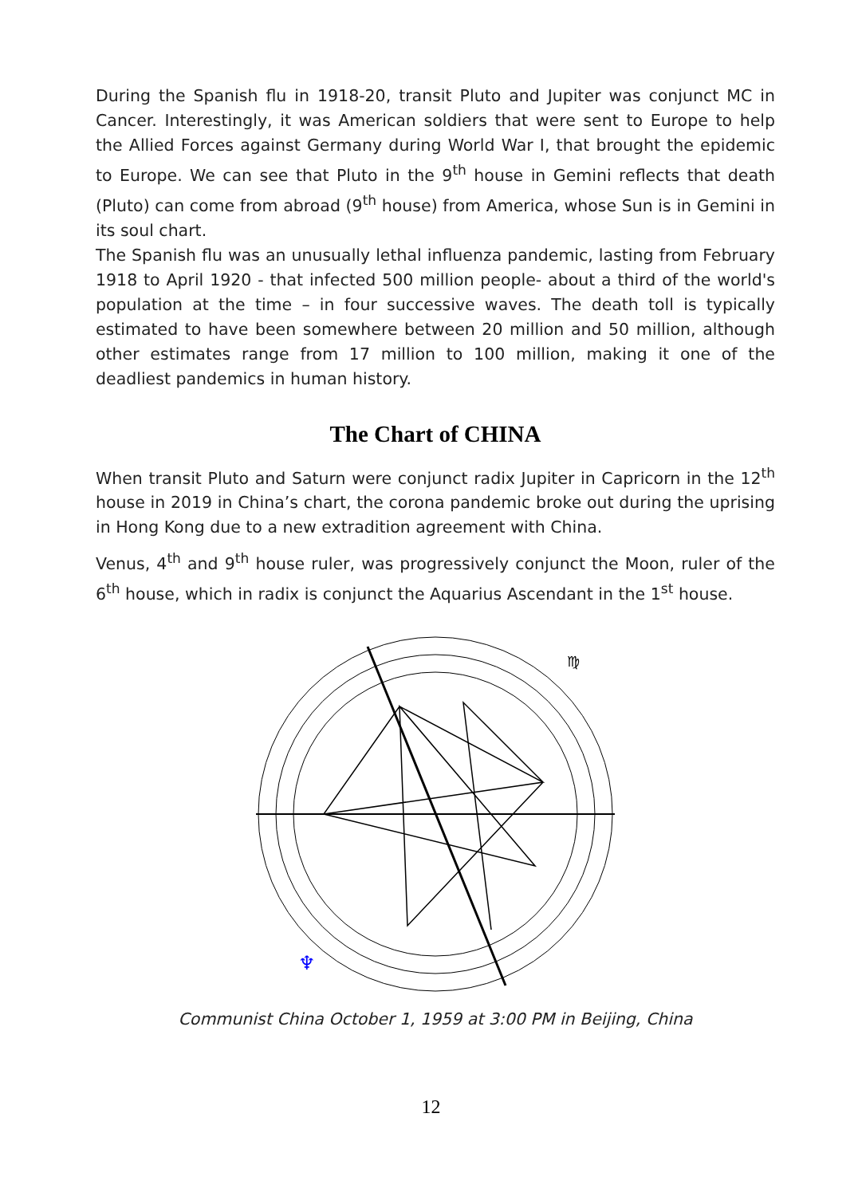During the Spanish flu in 1918-20, transit Pluto and Jupiter was conjunct MC in Cancer. Interestingly, it was American soldiers that were sent to Europe to help the Allied Forces against Germany during World War I, that brought the epidemic to Europe. We can see that Pluto in the 9<sup>th</sup> house in Gemini reflects that death (Pluto) can come from abroad (9<sup>th</sup> house) from America, whose Sun is in Gemini in its soul chart.
The Spanish flu was an unusually lethal influenza pandemic, lasting from February 1918 to April 1920 - that infected 500 million people- about a third of the world's population at the time – in four successive waves. The death toll is typically estimated to have been somewhere between 20 million and 50 million, although other estimates range from 17 million to 100 million, making it one of the deadliest pandemics in human history.
The Chart of CHINA
When transit Pluto and Saturn were conjunct radix Jupiter in Capricorn in the 12<sup>th</sup> house in 2019 in China’s chart, the corona pandemic broke out during the uprising in Hong Kong due to a new extradition agreement with China.
Venus, 4<sup>th</sup> and 9<sup>th</sup> house ruler, was progressively conjunct the Moon, ruler of the 6<sup>th</sup> house, which in radix is conjunct the Aquarius Ascendant in the 1<sup>st</sup> house.
♍
♆
Communist China October 1, 1959 at 3:00 PM in Beijing, China
12